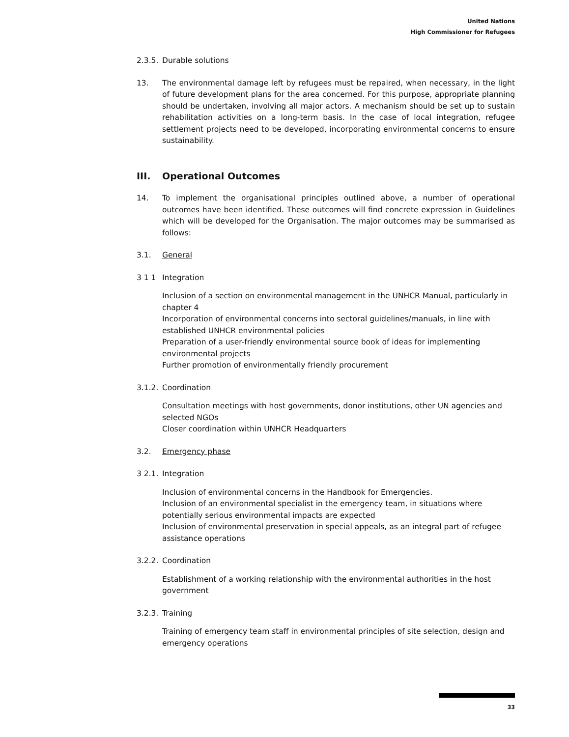United Nations
High Commissioner for Refugees
2.3.5.
Durable solutions
13. The environmental damage left by refugees must be repaired, when necessary, in the light of future development plans for the area concerned. For this purpose, appropriate planning should be undertaken, involving all major actors. A mechanism should be set up to sustain rehabilitation activities on a long-term basis. In the case of local integration, refugee settlement projects need to be developed, incorporating environmental concerns to ensure sustainability.
III. Operational Outcomes
14. To implement the organisational principles outlined above, a number of operational outcomes have been identified. These outcomes will find concrete expression in Guidelines which will be developed for the Organisation. The major outcomes may be summarised as follows:
3.1. General
3 1 1 Integration
Inclusion of a section on environmental management in the UNHCR Manual, particularly in chapter 4
Incorporation of environmental concerns into sectoral guidelines/manuals, in line with established UNHCR environmental policies
Preparation of a user-friendly environmental source book of ideas for implementing environmental projects
Further promotion of environmentally friendly procurement
3.1.2.
Coordination
Consultation meetings with host governments, donor institutions, other UN agencies and selected NGOs
Closer coordination within UNHCR Headquarters
3.2. Emergency phase
3 2.1.
Integration
Inclusion of environmental concerns in the Handbook for Emergencies.
Inclusion of an environmental specialist in the emergency team, in situations where potentially serious environmental impacts are expected
Inclusion of environmental preservation in special appeals, as an integral part of refugee assistance operations
3.2.2.
Coordination
Establishment of a working relationship with the environmental authorities in the host government
3.2.3.
Training
Training of emergency team staff in environmental principles of site selection, design and emergency operations
33